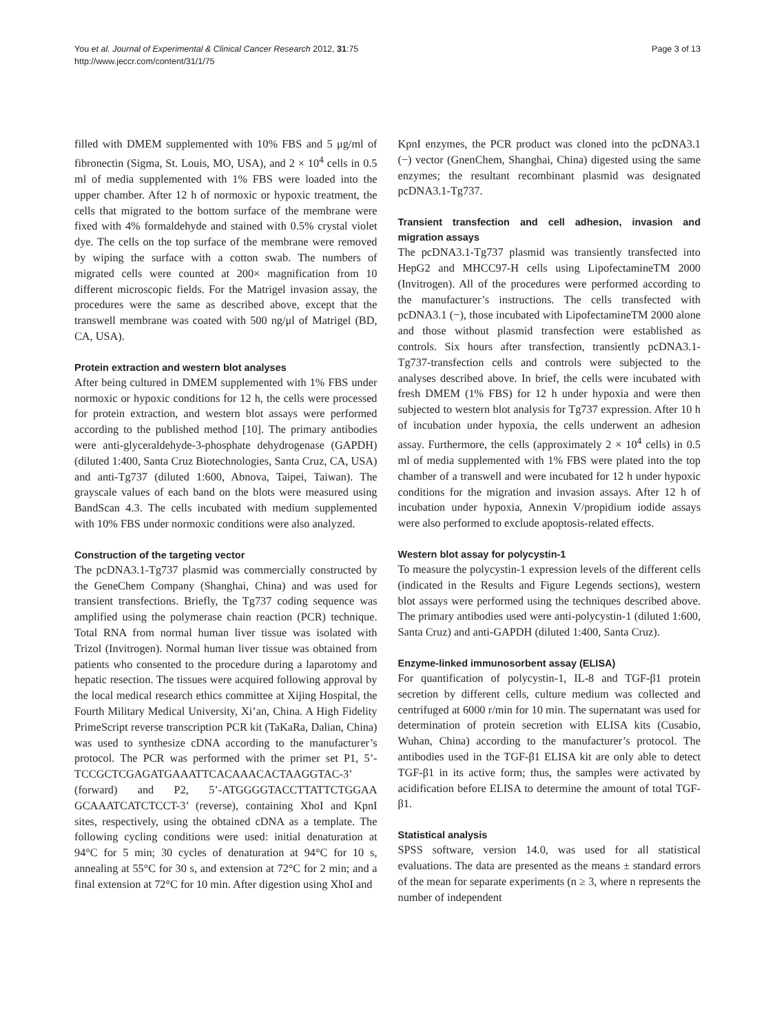You et al. Journal of Experimental & Clinical Cancer Research 2012, 31:75
http://www.jeccr.com/content/31/1/75
Page 3 of 13
filled with DMEM supplemented with 10% FBS and 5 μg/ml of fibronectin (Sigma, St. Louis, MO, USA), and 2 × 10<sup>4</sup> cells in 0.5 ml of media supplemented with 1% FBS were loaded into the upper chamber. After 12 h of normoxic or hypoxic treatment, the cells that migrated to the bottom surface of the membrane were fixed with 4% formaldehyde and stained with 0.5% crystal violet dye. The cells on the top surface of the membrane were removed by wiping the surface with a cotton swab. The numbers of migrated cells were counted at 200× magnification from 10 different microscopic fields. For the Matrigel invasion assay, the procedures were the same as described above, except that the transwell membrane was coated with 500 ng/μl of Matrigel (BD, CA, USA).
Protein extraction and western blot analyses
After being cultured in DMEM supplemented with 1% FBS under normoxic or hypoxic conditions for 12 h, the cells were processed for protein extraction, and western blot assays were performed according to the published method [10]. The primary antibodies were anti-glyceraldehyde-3-phosphate dehydrogenase (GAPDH) (diluted 1:400, Santa Cruz Biotechnologies, Santa Cruz, CA, USA) and anti-Tg737 (diluted 1:600, Abnova, Taipei, Taiwan). The grayscale values of each band on the blots were measured using BandScan 4.3. The cells incubated with medium supplemented with 10% FBS under normoxic conditions were also analyzed.
Construction of the targeting vector
The pcDNA3.1-Tg737 plasmid was commercially constructed by the GeneChem Company (Shanghai, China) and was used for transient transfections. Briefly, the Tg737 coding sequence was amplified using the polymerase chain reaction (PCR) technique. Total RNA from normal human liver tissue was isolated with Trizol (Invitrogen). Normal human liver tissue was obtained from patients who consented to the procedure during a laparotomy and hepatic resection. The tissues were acquired following approval by the local medical research ethics committee at Xijing Hospital, the Fourth Military Medical University, Xi’an, China. A High Fidelity PrimeScript reverse transcription PCR kit (TaKaRa, Dalian, China) was used to synthesize cDNA according to the manufacturer’s protocol. The PCR was performed with the primer set P1, 5’-TCCGCTCGAGATGAAATTCACAAACACTAAGGTAC-3’ (forward) and P2, 5’-ATGGGGTACCTTATTCTGGAA GCAAATCATCTCCT-3’ (reverse), containing XhoI and KpnI sites, respectively, using the obtained cDNA as a template. The following cycling conditions were used: initial denaturation at 94°C for 5 min; 30 cycles of denaturation at 94°C for 10 s, annealing at 55°C for 30 s, and extension at 72°C for 2 min; and a final extension at 72°C for 10 min. After digestion using XhoI and
KpnI enzymes, the PCR product was cloned into the pcDNA3.1 (−) vector (GnenChem, Shanghai, China) digested using the same enzymes; the resultant recombinant plasmid was designated pcDNA3.1-Tg737.
Transient transfection and cell adhesion, invasion and migration assays
The pcDNA3.1-Tg737 plasmid was transiently transfected into HepG2 and MHCC97-H cells using LipofectamineTM 2000 (Invitrogen). All of the procedures were performed according to the manufacturer’s instructions. The cells transfected with pcDNA3.1 (−), those incubated with LipofectamineTM 2000 alone and those without plasmid transfection were established as controls. Six hours after transfection, transiently pcDNA3.1-Tg737-transfection cells and controls were subjected to the analyses described above. In brief, the cells were incubated with fresh DMEM (1% FBS) for 12 h under hypoxia and were then subjected to western blot analysis for Tg737 expression. After 10 h of incubation under hypoxia, the cells underwent an adhesion assay. Furthermore, the cells (approximately 2 × 10<sup>4</sup> cells) in 0.5 ml of media supplemented with 1% FBS were plated into the top chamber of a transwell and were incubated for 12 h under hypoxic conditions for the migration and invasion assays. After 12 h of incubation under hypoxia, Annexin V/propidium iodide assays were also performed to exclude apoptosis-related effects.
Western blot assay for polycystin-1
To measure the polycystin-1 expression levels of the different cells (indicated in the Results and Figure Legends sections), western blot assays were performed using the techniques described above. The primary antibodies used were anti-polycystin-1 (diluted 1:600, Santa Cruz) and anti-GAPDH (diluted 1:400, Santa Cruz).
Enzyme-linked immunosorbent assay (ELISA)
For quantification of polycystin-1, IL-8 and TGF-β1 protein secretion by different cells, culture medium was collected and centrifuged at 6000 r/min for 10 min. The supernatant was used for determination of protein secretion with ELISA kits (Cusabio, Wuhan, China) according to the manufacturer’s protocol. The antibodies used in the TGF-β1 ELISA kit are only able to detect TGF-β1 in its active form; thus, the samples were activated by acidification before ELISA to determine the amount of total TGF-β1.
Statistical analysis
SPSS software, version 14.0, was used for all statistical evaluations. The data are presented as the means ± standard errors of the mean for separate experiments (n ≥ 3, where n represents the number of independent